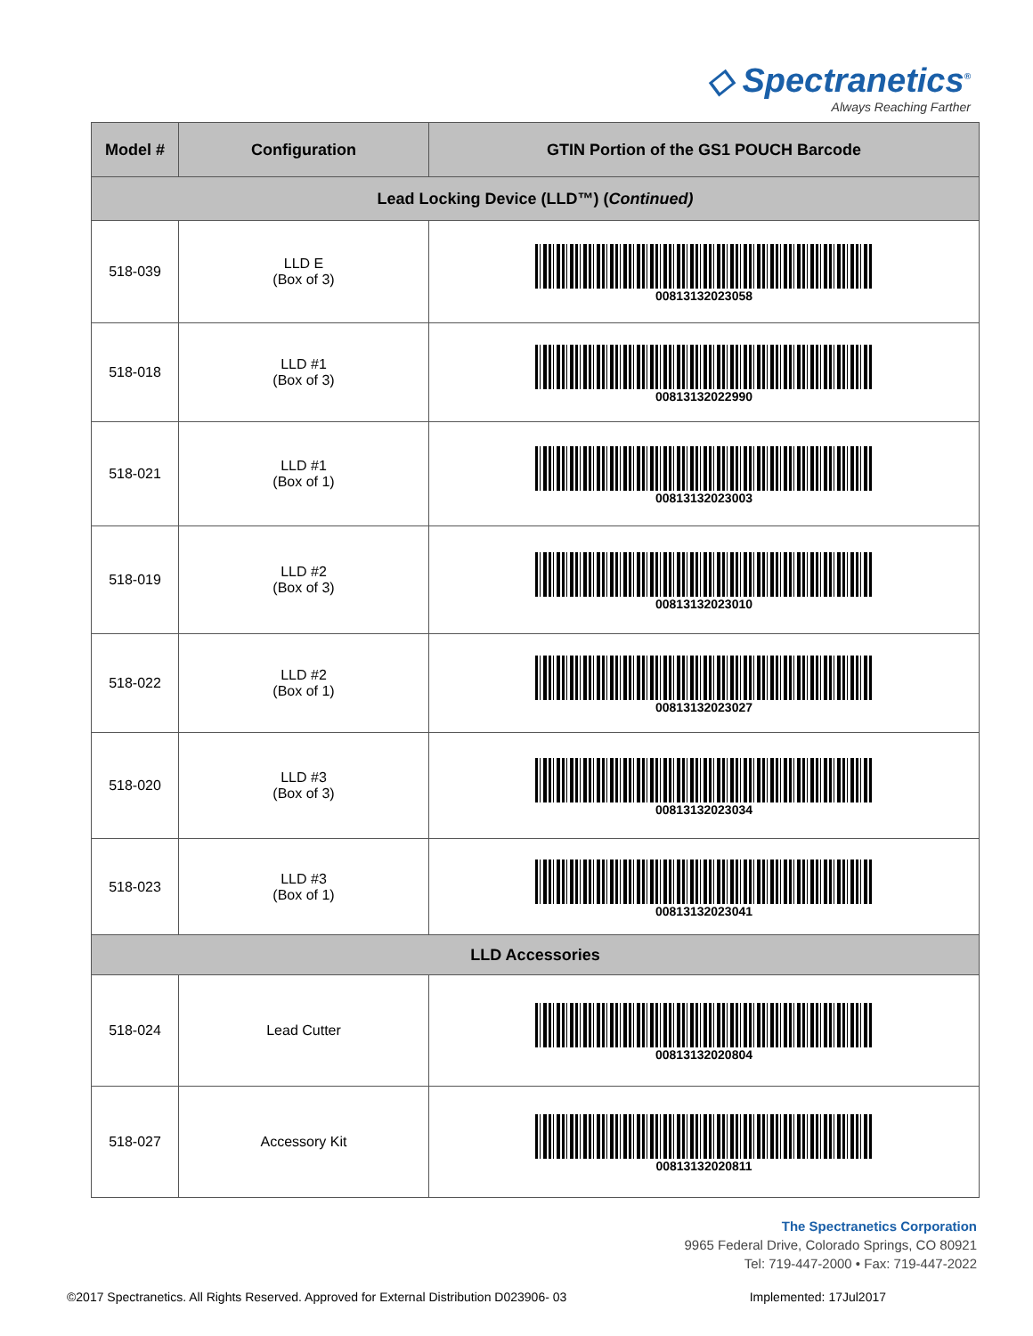◇ Spectranetics<sup>®</sup>
Always Reaching Farther
| Model # | Configuration | GTIN Portion of the GS1 POUCH Barcode |
| --- | --- | --- |
| Lead Locking Device (LLD™) ( Continued) | | |
| 518-039 | LLD E (Box of 3) | 00813132023058 |
| 518-018 | LLD #1 (Box of 3) | 00813132022990 |
| 518-021 | LLD #1 (Box of 1) | 00813132023003 |
| 518-019 | LLD #2 (Box of 3) | 00813132023010 |
| 518-022 | LLD #2 (Box of 1) | 00813132023027 |
| 518-020 | LLD #3 (Box of 3) | 00813132023034 |
| 518-023 | LLD #3 (Box of 1) | 00813132023041 |
| LLD Accessories | | |
| 518-024 | Lead Cutter | 00813132020804 |
| 518-027 | Accessory Kit | 00813132020811 |
The Spectranetics Corporation
9965 Federal Drive, Colorado Springs, CO 80921
Tel: 719-447-2000 • Fax: 719-447-2022
©2017 Spectranetics. All Rights Reserved. Approved for External Distribution D023906- 03 Implemented: 17Jul2017